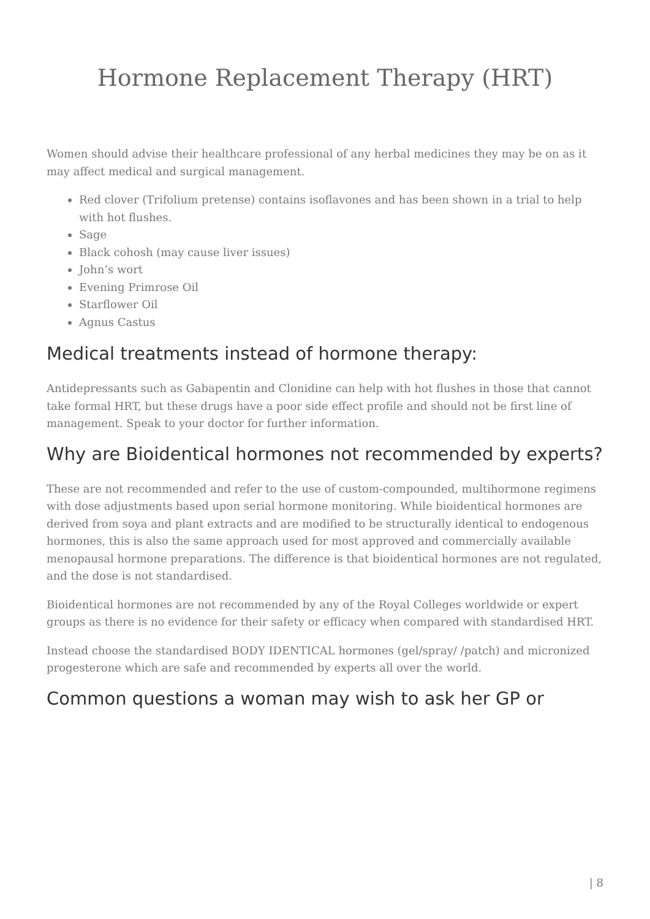Hormone Replacement Therapy (HRT)
Women should advise their healthcare professional of any herbal medicines they may be on as it may affect medical and surgical management.
Red clover (Trifolium pretense) contains isoflavones and has been shown in a trial to help with hot flushes.
Sage
Black cohosh (may cause liver issues)
John’s wort
Evening Primrose Oil
Starflower Oil
Agnus Castus
Medical treatments instead of hormone therapy:
Antidepressants such as Gabapentin and Clonidine can help with hot flushes in those that cannot take formal HRT, but these drugs have a poor side effect profile and should not be first line of management. Speak to your doctor for further information.
Why are Bioidentical hormones not recommended by experts?
These are not recommended and refer to the use of custom-compounded, multihormone regimens with dose adjustments based upon serial hormone monitoring. While bioidentical hormones are derived from soya and plant extracts and are modified to be structurally identical to endogenous hormones, this is also the same approach used for most approved and commercially available menopausal hormone preparations. The difference is that bioidentical hormones are not regulated, and the dose is not standardised.
Bioidentical hormones are not recommended by any of the Royal Colleges worldwide or expert groups as there is no evidence for their safety or efficacy when compared with standardised HRT.
Instead choose the standardised BODY IDENTICAL hormones (gel/spray/ /patch) and micronized progesterone which are safe and recommended by experts all over the world.
Common questions a woman may wish to ask her GP or
| 8